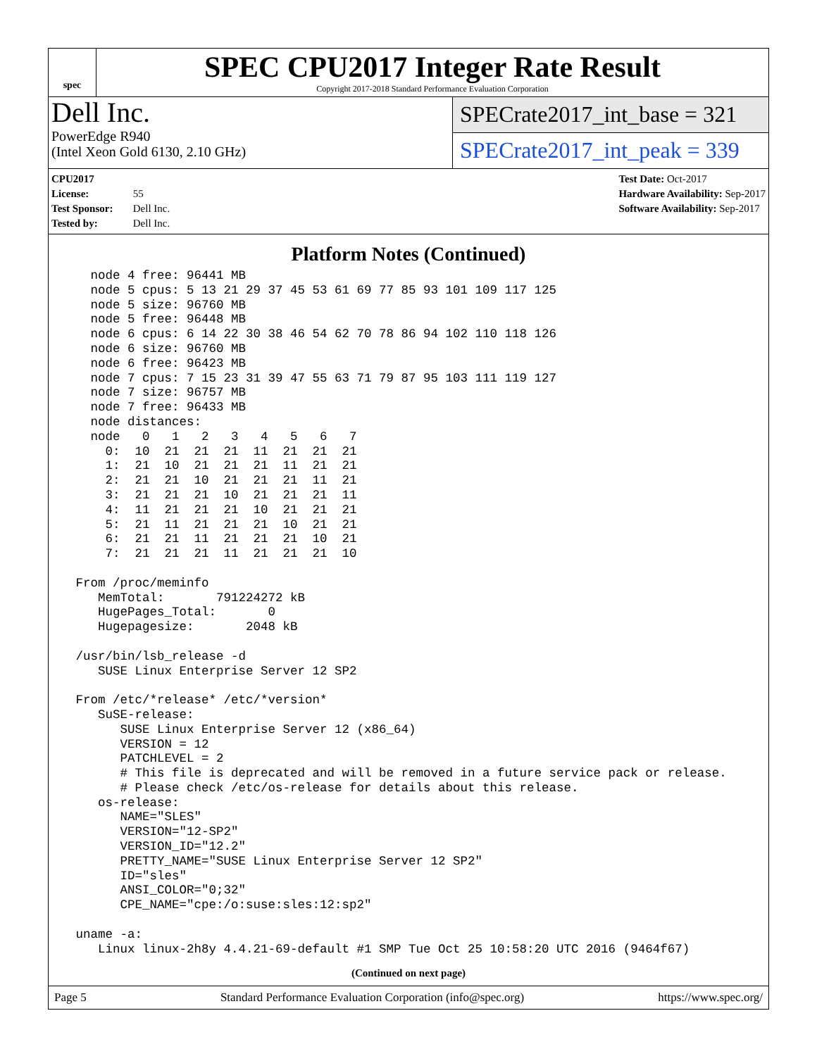spec
SPEC CPU2017 Integer Rate Result
Copyright 2017-2018 Standard Performance Evaluation Corporation
Dell Inc.
PowerEdge R940
(Intel Xeon Gold 6130, 2.10 GHz)
SPECrate2017_int_base = 321
SPECrate2017_int_peak = 339
CPU2017 License: 55
Test Sponsor: Dell Inc.
Tested by: Dell Inc.
Test Date: Oct-2017
Hardware Availability: Sep-2017
Software Availability: Sep-2017
Platform Notes (Continued)
   node 4 free: 96441 MB
   node 5 cpus: 5 13 21 29 37 45 53 61 69 77 85 93 101 109 117 125
   node 5 size: 96760 MB
   node 5 free: 96448 MB
   node 6 cpus: 6 14 22 30 38 46 54 62 70 78 86 94 102 110 118 126
   node 6 size: 96760 MB
   node 6 free: 96423 MB
   node 7 cpus: 7 15 23 31 39 47 55 63 71 79 87 95 103 111 119 127
   node 7 size: 96757 MB
   node 7 free: 96433 MB
   node distances:
   node   0   1   2   3   4   5   6   7
     0:  10  21  21  21  11  21  21  21
     1:  21  10  21  21  21  11  21  21
     2:  21  21  10  21  21  21  11  21
     3:  21  21  21  10  21  21  21  11
     4:  11  21  21  21  10  21  21  21
     5:  21  11  21  21  21  10  21  21
     6:  21  21  11  21  21  21  10  21
     7:  21  21  21  11  21  21  21  10

 From /proc/meminfo
    MemTotal:       791224272 kB
    HugePages_Total:       0
    Hugepagesize:       2048 kB

 /usr/bin/lsb_release -d
    SUSE Linux Enterprise Server 12 SP2

 From /etc/*release* /etc/*version*
    SuSE-release:
       SUSE Linux Enterprise Server 12 (x86_64)
       VERSION = 12
       PATCHLEVEL = 2
       # This file is deprecated and will be removed in a future service pack or release.
       # Please check /etc/os-release for details about this release.
    os-release:
       NAME="SLES"
       VERSION="12-SP2"
       VERSION_ID="12.2"
       PRETTY_NAME="SUSE Linux Enterprise Server 12 SP2"
       ID="sles"
       ANSI_COLOR="0;32"
       CPE_NAME="cpe:/o:suse:sles:12:sp2"

 uname -a:
    Linux linux-2h8y 4.4.21-69-default #1 SMP Tue Oct 25 10:58:20 UTC 2016 (9464f67)
(Continued on next page)
Page 5 Standard Performance Evaluation Corporation (info@spec.org) https://www.spec.org/